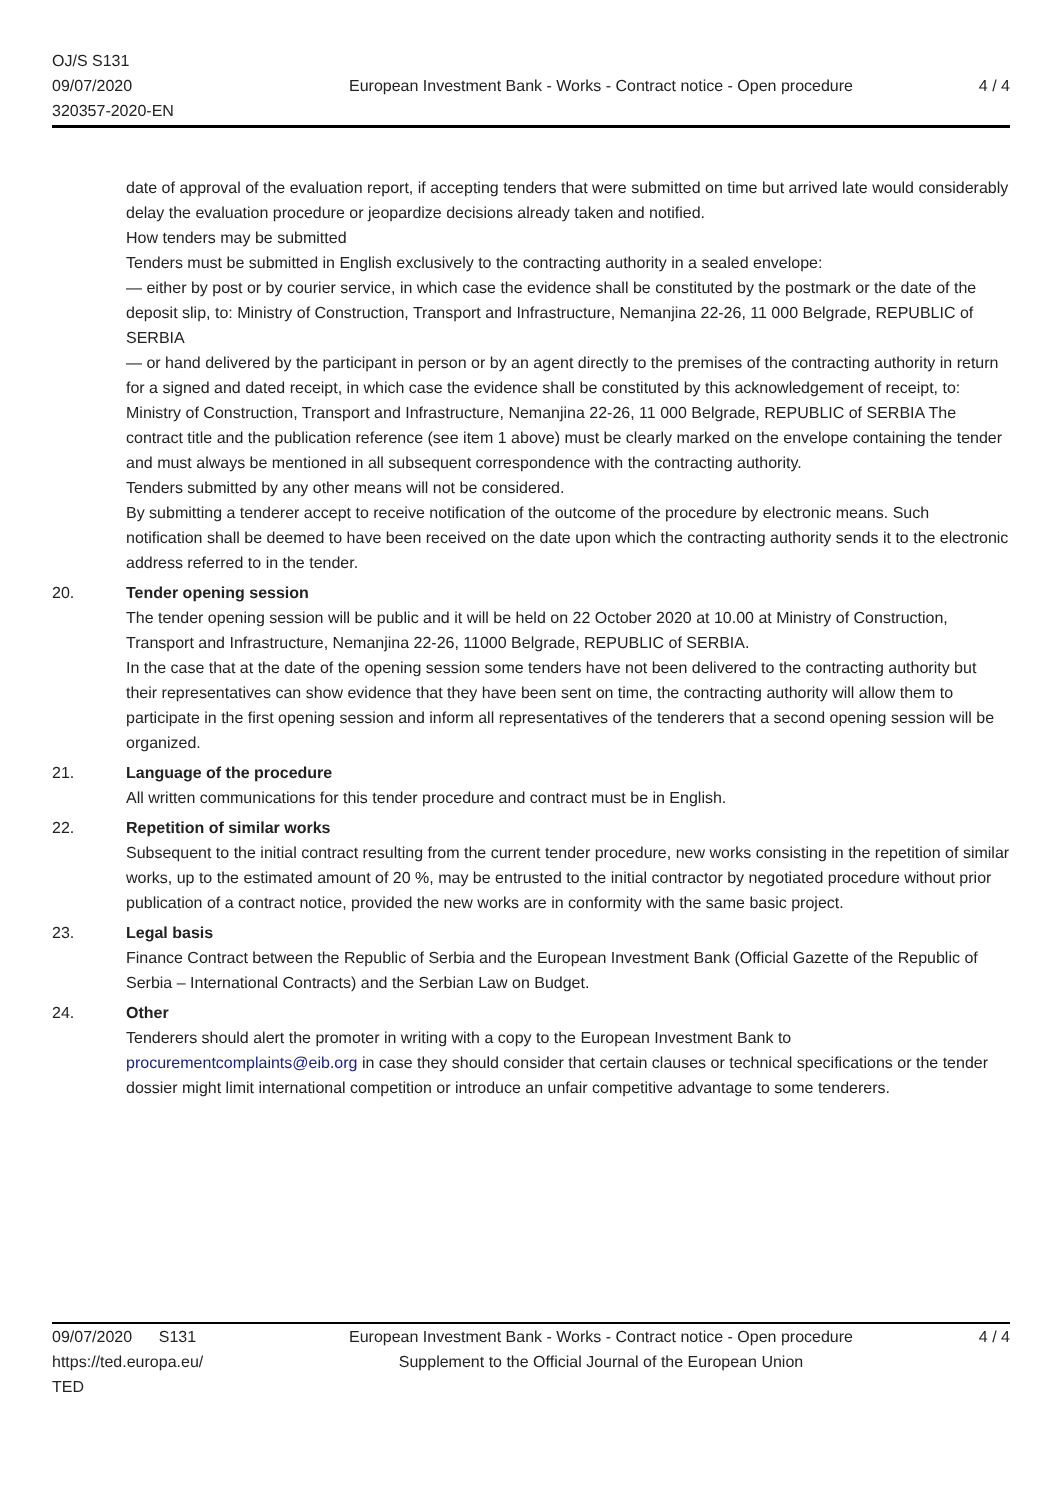OJ/S S131
09/07/2020
320357-2020-EN
European Investment Bank - Works - Contract notice - Open procedure
4 / 4
date of approval of the evaluation report, if accepting tenders that were submitted on time but arrived late would considerably delay the evaluation procedure or jeopardize decisions already taken and notified.
How tenders may be submitted
Tenders must be submitted in English exclusively to the contracting authority in a sealed envelope:
— either by post or by courier service, in which case the evidence shall be constituted by the postmark or the date of the deposit slip, to: Ministry of Construction, Transport and Infrastructure, Nemanjina 22-26, 11 000 Belgrade, REPUBLIC of SERBIA
— or hand delivered by the participant in person or by an agent directly to the premises of the contracting authority in return for a signed and dated receipt, in which case the evidence shall be constituted by this acknowledgement of receipt, to: Ministry of Construction, Transport and Infrastructure, Nemanjina 22-26, 11 000 Belgrade, REPUBLIC of SERBIA The contract title and the publication reference (see item 1 above) must be clearly marked on the envelope containing the tender and must always be mentioned in all subsequent correspondence with the contracting authority.
Tenders submitted by any other means will not be considered.
By submitting a tenderer accept to receive notification of the outcome of the procedure by electronic means. Such notification shall be deemed to have been received on the date upon which the contracting authority sends it to the electronic address referred to in the tender.
20. Tender opening session
The tender opening session will be public and it will be held on 22 October 2020 at 10.00 at Ministry of Construction, Transport and Infrastructure, Nemanjina 22-26, 11000 Belgrade, REPUBLIC of SERBIA.
In the case that at the date of the opening session some tenders have not been delivered to the contracting authority but their representatives can show evidence that they have been sent on time, the contracting authority will allow them to participate in the first opening session and inform all representatives of the tenderers that a second opening session will be organized.
21. Language of the procedure
All written communications for this tender procedure and contract must be in English.
22. Repetition of similar works
Subsequent to the initial contract resulting from the current tender procedure, new works consisting in the repetition of similar works, up to the estimated amount of 20 %, may be entrusted to the initial contractor by negotiated procedure without prior publication of a contract notice, provided the new works are in conformity with the same basic project.
23. Legal basis
Finance Contract between the Republic of Serbia and the European Investment Bank (Official Gazette of the Republic of Serbia – International Contracts) and the Serbian Law on Budget.
24. Other
Tenderers should alert the promoter in writing with a copy to the European Investment Bank to procurementcomplaints@eib.org in case they should consider that certain clauses or technical specifications or the tender dossier might limit international competition or introduce an unfair competitive advantage to some tenderers.
09/07/2020 S131
https://ted.europa.eu/
TED
European Investment Bank - Works - Contract notice - Open procedure
Supplement to the Official Journal of the European Union
4 / 4